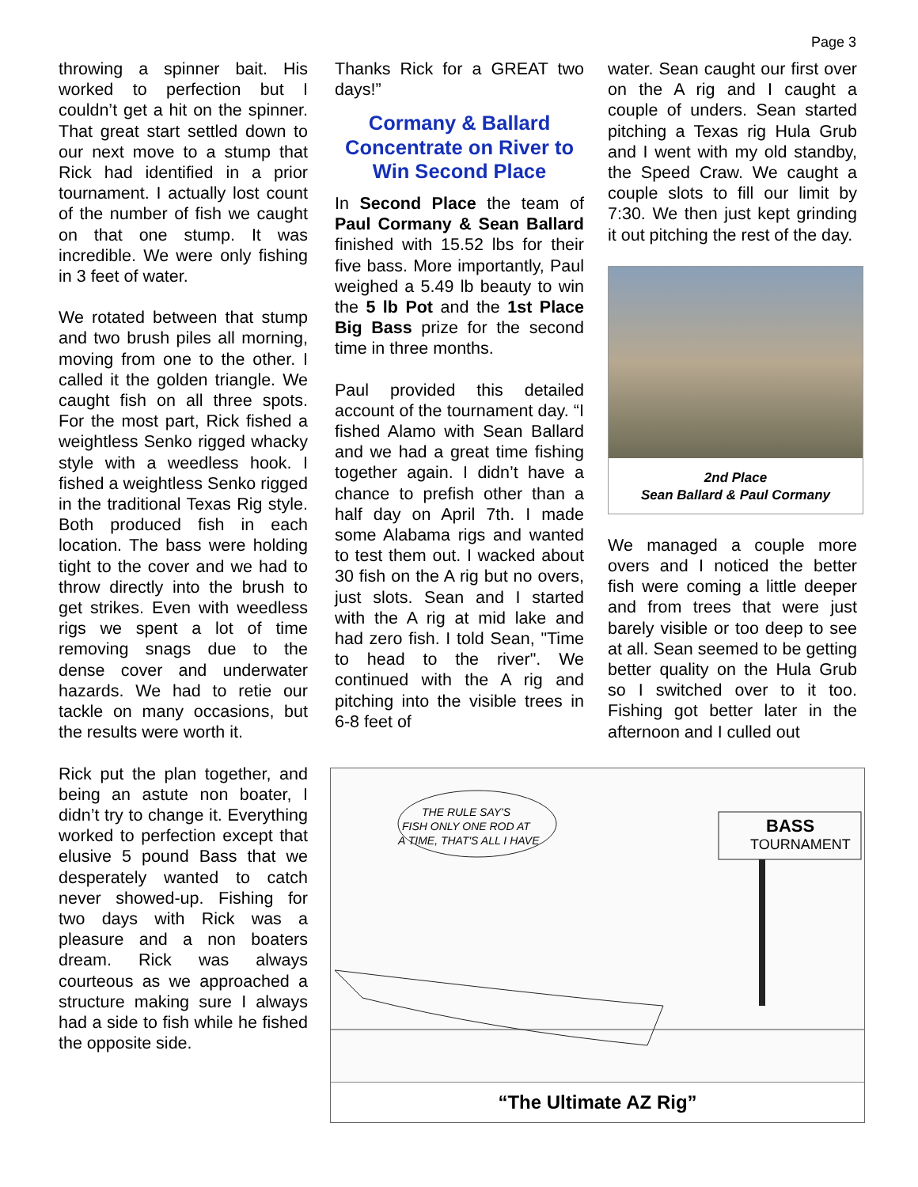Page 3
throwing a spinner bait. His worked to perfection but I couldn’t get a hit on the spinner. That great start settled down to our next move to a stump that Rick had identified in a prior tournament. I actually lost count of the number of fish we caught on that one stump. It was incredible. We were only fishing in 3 feet of water.
We rotated between that stump and two brush piles all morning, moving from one to the other. I called it the golden triangle. We caught fish on all three spots. For the most part, Rick fished a weightless Senko rigged whacky style with a weedless hook. I fished a weightless Senko rigged in the traditional Texas Rig style. Both produced fish in each location. The bass were holding tight to the cover and we had to throw directly into the brush to get strikes. Even with weedless rigs we spent a lot of time removing snags due to the dense cover and underwater hazards. We had to retie our tackle on many occasions, but the results were worth it.
Rick put the plan together, and being an astute non boater, I didn’t try to change it. Everything worked to perfection except that elusive 5 pound Bass that we desperately wanted to catch never showed-up. Fishing for two days with Rick was a pleasure and a non boaters dream. Rick was always courteous as we approached a structure making sure I always had a side to fish while he fished the opposite side.
Thanks Rick for a GREAT two days!”
Cormany & Ballard Concentrate on River to Win Second Place
In Second Place the team of Paul Cormany & Sean Ballard finished with 15.52 lbs for their five bass. More importantly, Paul weighed a 5.49 lb beauty to win the 5 lb Pot and the 1st Place Big Bass prize for the second time in three months.
Paul provided this detailed account of the tournament day. “I fished Alamo with Sean Ballard and we had a great time fishing together again. I didn’t have a chance to prefish other than a half day on April 7th. I made some Alabama rigs and wanted to test them out. I wacked about 30 fish on the A rig but no overs, just slots. Sean and I started with the A rig at mid lake and had zero fish. I told Sean, "Time to head to the river". We continued with the A rig and pitching into the visible trees in 6-8 feet of
water. Sean caught our first over on the A rig and I caught a couple of unders. Sean started pitching a Texas rig Hula Grub and I went with my old standby, the Speed Craw. We caught a couple slots to fill our limit by 7:30. We then just kept grinding it out pitching the rest of the day.
2nd Place
Sean Ballard & Paul Cormany
We managed a couple more overs and I noticed the better fish were coming a little deeper and from trees that were just barely visible or too deep to see at all. Sean seemed to be getting better quality on the Hula Grub so I switched over to it too. Fishing got better later in the afternoon and I culled out
THE RULE SAY'S
FISH ONLY ONE ROD AT
A TIME, THAT'S ALL I HAVE
BASS
TOURNAMENT
“The Ultimate AZ Rig”